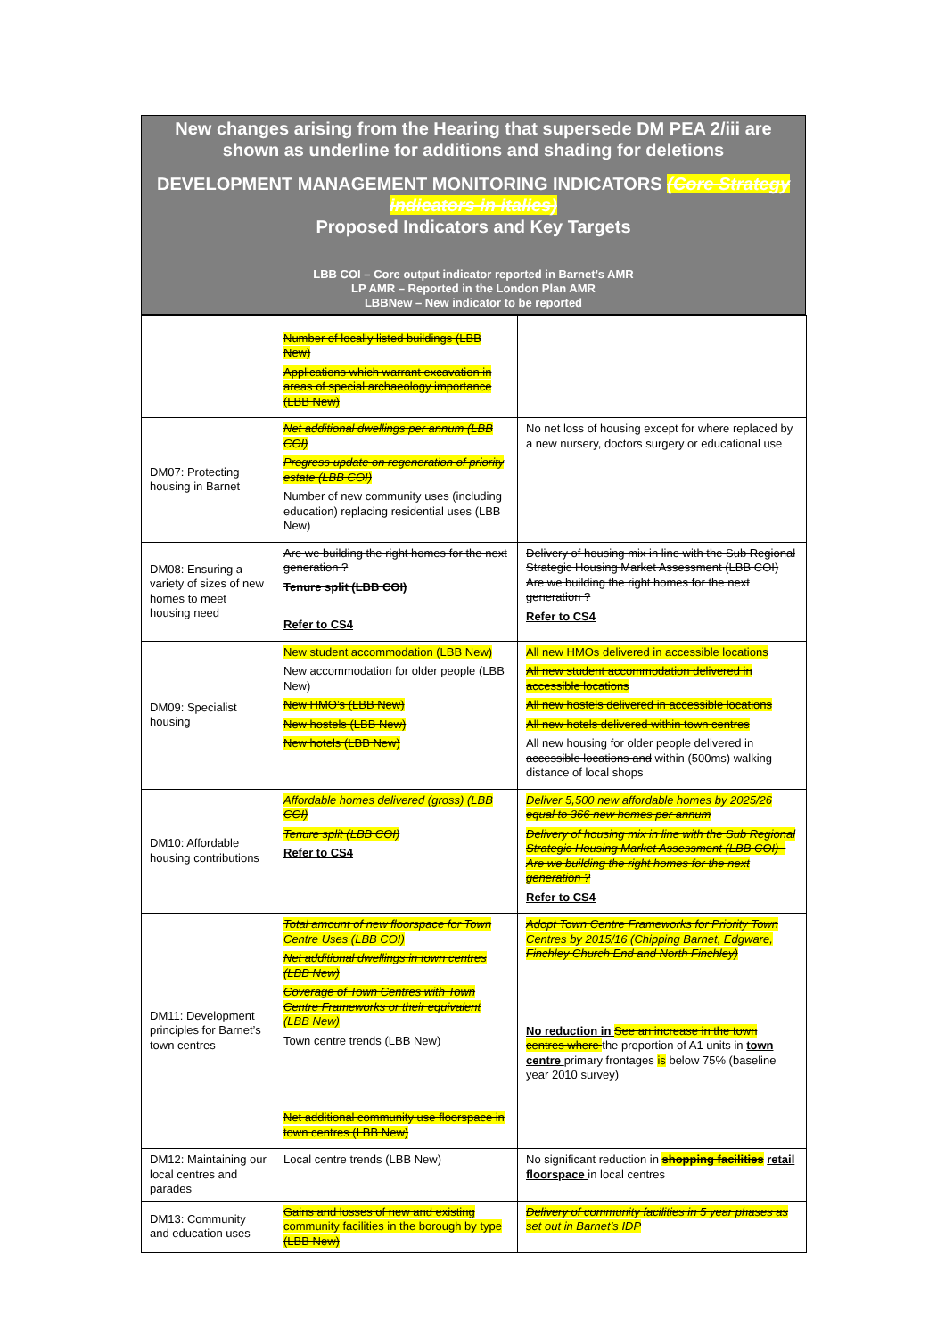New changes arising from the Hearing that supersede DM PEA 2/iii are shown as underline for additions and shading for deletions
DEVELOPMENT MANAGEMENT MONITORING INDICATORS (Core Strategy indicators in italics)
Proposed Indicators and Key Targets
LBB COI – Core output indicator reported in Barnet’s AMR
LP AMR – Reported in the London Plan AMR
LBBNew – New indicator to be reported
| | Number of locally listed buildings (LBB New) Applications which warrant excavation in areas of special archaeology importance (LBB New) | |
| DM07: Protecting housing in Barnet | Net additional dwellings per annum (LBB COI) Progress update on regeneration of priority estate (LBB COI) Number of new community uses (including education) replacing residential uses (LBB New) | No net loss of housing except for where replaced by a new nursery, doctors surgery or educational use |
| DM08: Ensuring a variety of sizes of new homes to meet housing need | Are we building the right homes for the next generation ? Tenure split (LBB COI) Refer to CS4 | Delivery of housing mix in line with the Sub Regional Strategic Housing Market Assessment (LBB COI) Are we building the right homes for the next generation ? Refer to CS4 |
| DM09: Specialist housing | New student accommodation (LBB New) New accommodation for older people (LBB New) New HMO’s (LBB New) New hostels (LBB New) New hotels (LBB New) | All new HMOs delivered in accessible locations All new student accommodation delivered in accessible locations All new hostels delivered in accessible locations All new hotels delivered within town centres All new housing for older people delivered in accessible locations and within (500ms) walking distance of local shops |
| DM10: Affordable housing contributions | Affordable homes delivered (gross) (LBB COI) Tenure split (LBB COI) Refer to CS4 | Deliver 5,500 new affordable homes by 2025/26 equal to 366 new homes per annum Delivery of housing mix in line with the Sub Regional Strategic Housing Market Assessment (LBB COI) - Are we building the right homes for the next generation ? Refer to CS4 |
| DM11: Development principles for Barnet’s town centres | Total amount of new floorspace for Town Centre Uses (LBB COI) Net additional dwellings in town centres (LBB New) Coverage of Town Centres with Town Centre Frameworks or their equivalent (LBB New) Town centre trends (LBB New) Net additional community use floorspace in town centres (LBB New) | Adopt Town Centre Frameworks for Priority Town Centres by 2015/16 (Chipping Barnet, Edgware, Finchley Church End and North Finchley) No reduction in See an increase in the town centres where the proportion of A1 units in town centre primary frontages is below 75% (baseline year 2010 survey) |
| DM12: Maintaining our local centres and parades | Local centre trends (LBB New) | No significant reduction in shopping facilities retail floorspace in local centres |
| DM13: Community and education uses | Gains and losses of new and existing community facilities in the borough by type (LBB New) | Delivery of community facilities in 5 year phases as set out in Barnet’s IDP |